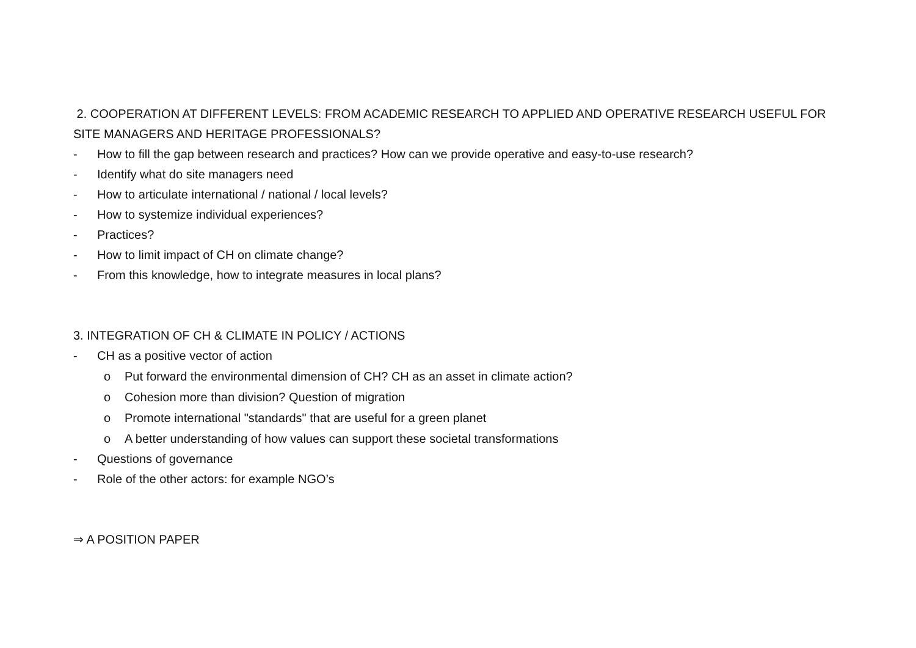2. COOPERATION AT DIFFERENT LEVELS: FROM ACADEMIC RESEARCH TO APPLIED AND OPERATIVE RESEARCH USEFUL FOR SITE MANAGERS AND HERITAGE PROFESSIONALS?
- How to fill the gap between research and practices? How can we provide operative and easy-to-use research?
- Identify what do site managers need
- How to articulate international / national / local levels?
- How to systemize individual experiences?
- Practices?
- How to limit impact of CH on climate change?
- From this knowledge, how to integrate measures in local plans?
3. INTEGRATION OF CH & CLIMATE IN POLICY / ACTIONS
- CH as a positive vector of action
o Put forward the environmental dimension of CH? CH as an asset in climate action?
o Cohesion more than division? Question of migration
o Promote international "standards" that are useful for a green planet
o A better understanding of how values can support these societal transformations
- Questions of governance
- Role of the other actors: for example NGO’s
⇒ A POSITION PAPER